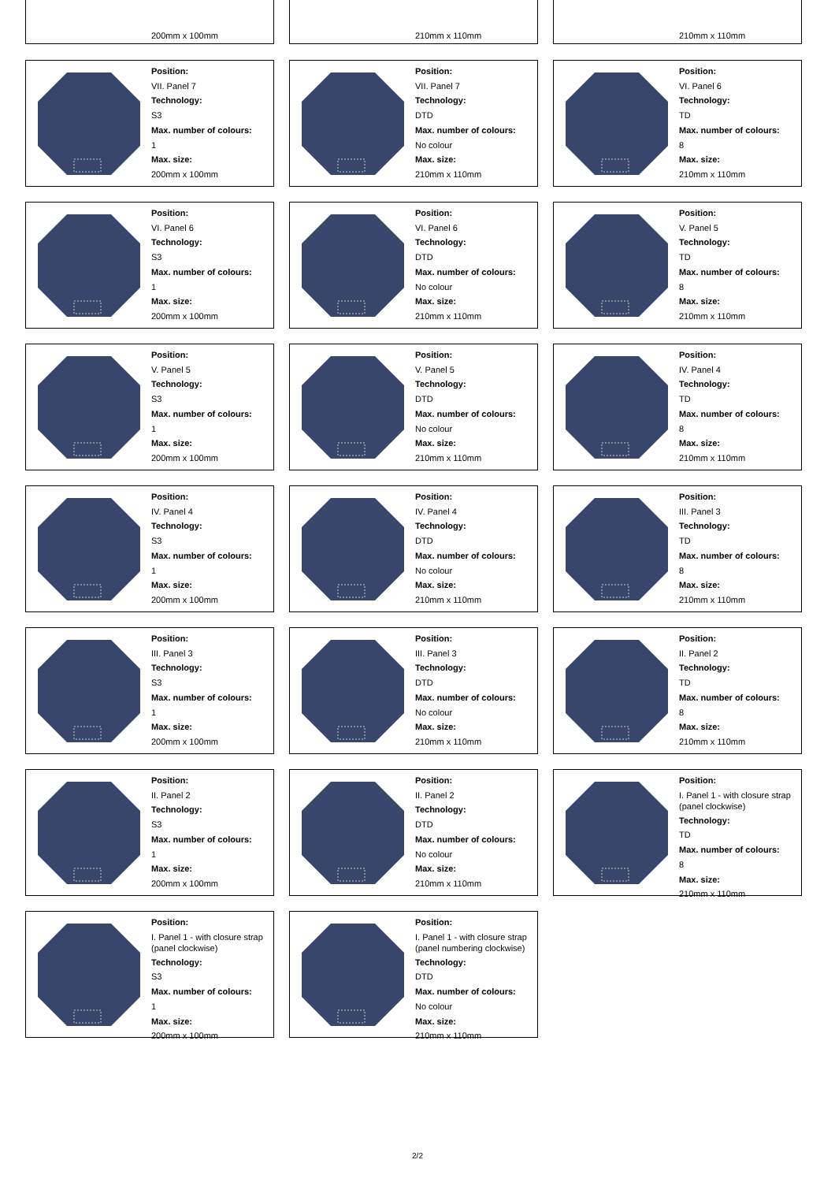200mm x 100mm
210mm x 110mm
210mm x 110mm
Position:
VII. Panel 7
Technology:
S3
Max. number of colours:
1
Max. size:
200mm x 100mm
Position:
VII. Panel 7
Technology:
DTD
Max. number of colours:
No colour
Max. size:
210mm x 110mm
Position:
VI. Panel 6
Technology:
TD
Max. number of colours:
8
Max. size:
210mm x 110mm
Position:
VI. Panel 6
Technology:
S3
Max. number of colours:
1
Max. size:
200mm x 100mm
Position:
VI. Panel 6
Technology:
DTD
Max. number of colours:
No colour
Max. size:
210mm x 110mm
Position:
V. Panel 5
Technology:
TD
Max. number of colours:
8
Max. size:
210mm x 110mm
Position:
V. Panel 5
Technology:
S3
Max. number of colours:
1
Max. size:
200mm x 100mm
Position:
V. Panel 5
Technology:
DTD
Max. number of colours:
No colour
Max. size:
210mm x 110mm
Position:
IV. Panel 4
Technology:
TD
Max. number of colours:
8
Max. size:
210mm x 110mm
Position:
IV. Panel 4
Technology:
S3
Max. number of colours:
1
Max. size:
200mm x 100mm
Position:
IV. Panel 4
Technology:
DTD
Max. number of colours:
No colour
Max. size:
210mm x 110mm
Position:
III. Panel 3
Technology:
TD
Max. number of colours:
8
Max. size:
210mm x 110mm
Position:
III. Panel 3
Technology:
S3
Max. number of colours:
1
Max. size:
200mm x 100mm
Position:
III. Panel 3
Technology:
DTD
Max. number of colours:
No colour
Max. size:
210mm x 110mm
Position:
II. Panel 2
Technology:
TD
Max. number of colours:
8
Max. size:
210mm x 110mm
Position:
II. Panel 2
Technology:
S3
Max. number of colours:
1
Max. size:
200mm x 100mm
Position:
II. Panel 2
Technology:
DTD
Max. number of colours:
No colour
Max. size:
210mm x 110mm
Position:
I. Panel 1 - with closure strap (panel clockwise)
Technology:
TD
Max. number of colours:
8
Max. size:
210mm x 110mm
Position:
I. Panel 1 - with closure strap (panel clockwise)
Technology:
S3
Max. number of colours:
1
Max. size:
200mm x 100mm
Position:
I. Panel 1 - with closure strap (panel numbering clockwise)
Technology:
DTD
Max. number of colours:
No colour
Max. size:
210mm x 110mm
2/2